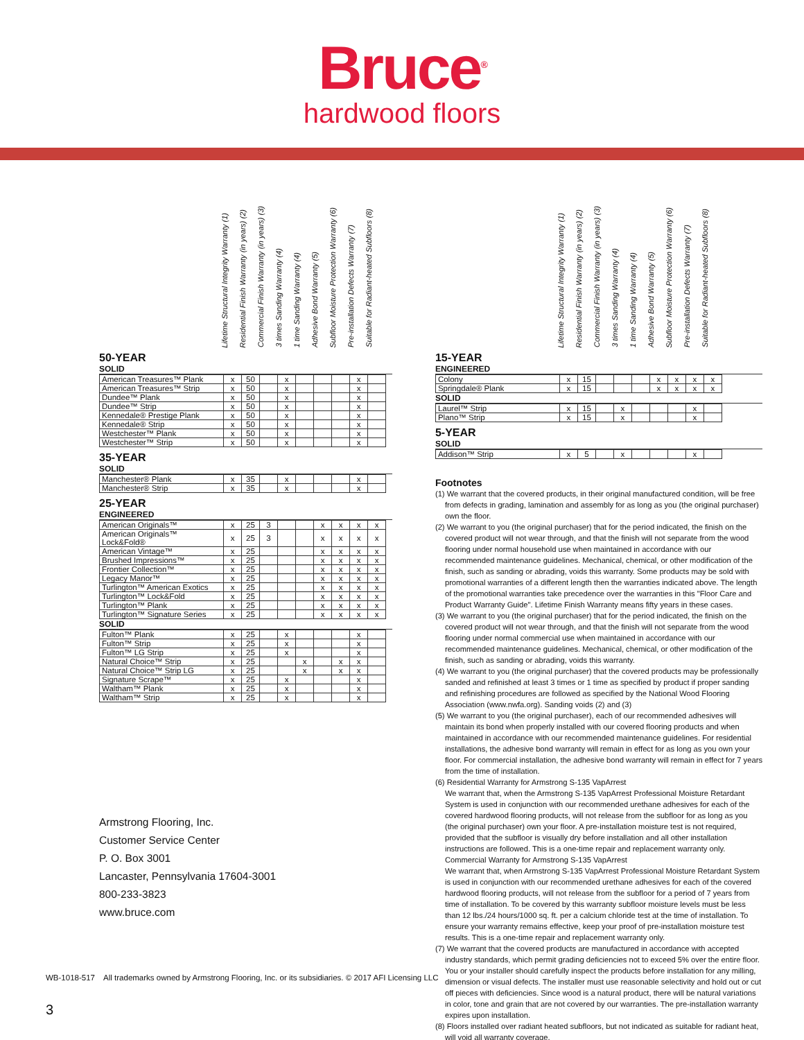Bruce<sup>®</sup>
hardwood floors
Lifetime Structural Integrity Warranty (1) Residential Finish Warranty (in years) (2) Commercial Finish Warranty (in years) (3) 3 times Sanding Warranty (4) 1 time Sanding Warranty (4) Adhesive Bond Warranty (5) Subfloor Moisture Protection Warranty (6) Pre-installation Defects Warranty (7) Suitable for Radiant-heated Subfloors (8)
50-YEAR
SOLID
| American Treasures™ Plank | x | 50 | | x | | | | x | |
| American Treasures™ Strip | x | 50 | | x | | | | x | |
| Dundee™ Plank | x | 50 | | x | | | | x | |
| Dundee™ Strip | x | 50 | | x | | | | x | |
| Kennedale® Prestige Plank | x | 50 | | x | | | | x | |
| Kennedale® Strip | x | 50 | | x | | | | x | |
| Westchester™ Plank | x | 50 | | x | | | | x | |
| Westchester™ Strip | x | 50 | | x | | | | x | |
35-YEAR
SOLID
| Manchester® Plank | x | 35 | | x | | | | x | |
| Manchester® Strip | x | 35 | | x | | | | x | |
25-YEAR
ENGINEERED
| American Originals™ | x | 25 | 3 | | | x | x | x | x |
| American Originals™ Lock&Fold® | x | 25 | 3 | | | x | x | x | x |
| American Vintage™ | x | 25 | | | | x | x | x | x |
| Brushed Impressions™ | x | 25 | | | | x | x | x | x |
| Frontier Collection™ | x | 25 | | | | x | x | x | x |
| Legacy Manor™ | x | 25 | | | | x | x | x | x |
| Turlington™ American Exotics | x | 25 | | | | x | x | x | x |
| Turlington™ Lock&Fold | x | 25 | | | | x | x | x | x |
| Turlington™ Plank | x | 25 | | | | x | x | x | x |
| Turlington™ Signature Series | x | 25 | | | | x | x | x | x |
SOLID
| Fulton™ Plank | x | 25 | | x | | | | x | |
| Fulton™ Strip | x | 25 | | x | | | | x | |
| Fulton™ LG Strip | x | 25 | | x | | | | x | |
| Natural Choice™ Strip | x | 25 | | | x | | x | x | |
| Natural Choice™ Strip LG | x | 25 | | | x | | x | x | |
| Signature Scrape™ | x | 25 | | x | | | | x | |
| Waltham™ Plank | x | 25 | | x | | | | x | |
| Waltham™ Strip | x | 25 | | x | | | | x | |
Armstrong Flooring, Inc.
Customer Service Center
P. O. Box 3001
Lancaster, Pennsylvania 17604-3001
800-233-3823
www.bruce.com
Lifetime Structural Integrity Warranty (1) Residential Finish Warranty (in years) (2) Commercial Finish Warranty (in years) (3) 3 times Sanding Warranty (4) 1 time Sanding Warranty (4) Adhesive Bond Warranty (5) Subfloor Moisture Protection Warranty (6) Pre-installation Defects Warranty (7) Suitable for Radiant-heated Subfloors (8)
15-YEAR
ENGINEERED
| Colony | x | 15 | | | | x | x | x | x |
| Springdale® Plank | x | 15 | | | | x | x | x | x |
SOLID
| Laurel™ Strip | x | 15 | | x | | | | x | |
| Plano™ Strip | x | 15 | | x | | | | x | |
5-YEAR
SOLID
| Addison™ Strip | x | 5 | | x | | | | x | |
Footnotes
(1) We warrant that the covered products, in their original manufactured condition, will be free from defects in grading, lamination and assembly for as long as you (the original purchaser) own the floor.
(2) We warrant to you (the original purchaser) that for the period indicated, the finish on the covered product will not wear through, and that the finish will not separate from the wood flooring under normal household use when maintained in accordance with our recommended maintenance guidelines. Mechanical, chemical, or other modification of the finish, such as sanding or abrading, voids this warranty. Some products may be sold with promotional warranties of a different length then the warranties indicated above. The length of the promotional warranties take precedence over the warranties in this "Floor Care and Product Warranty Guide". Lifetime Finish Warranty means fifty years in these cases.
(3) We warrant to you (the original purchaser) that for the period indicated, the finish on the covered product will not wear through, and that the finish will not separate from the wood flooring under normal commercial use when maintained in accordance with our recommended maintenance guidelines. Mechanical, chemical, or other modification of the finish, such as sanding or abrading, voids this warranty.
(4) We warrant to you (the original purchaser) that the covered products may be professionally sanded and refinished at least 3 times or 1 time as specified by product if proper sanding and refinishing procedures are followed as specified by the National Wood Flooring Association (www.nwfa.org). Sanding voids (2) and (3)
(5) We warrant to you (the original purchaser), each of our recommended adhesives will maintain its bond when properly installed with our covered flooring products and when maintained in accordance with our recommended maintenance guidelines. For residential installations, the adhesive bond warranty will remain in effect for as long as you own your floor. For commercial installation, the adhesive bond warranty will remain in effect for 7 years from the time of installation.
(6) Residential Warranty for Armstrong S-135 VapArrest
We warrant that, when the Armstrong S-135 VapArrest Professional Moisture Retardant System is used in conjunction with our recommended urethane adhesives for each of the covered hardwood flooring products, will not release from the subfloor for as long as you (the original purchaser) own your floor. A pre-installation moisture test is not required, provided that the subfloor is visually dry before installation and all other installation instructions are followed. This is a one-time repair and replacement warranty only.
Commercial Warranty for Armstrong S-135 VapArrest
We warrant that, when Armstrong S-135 VapArrest Professional Moisture Retardant System is used in conjunction with our recommended urethane adhesives for each of the covered hardwood flooring products, will not release from the subfloor for a period of 7 years from time of installation. To be covered by this warranty subfloor moisture levels must be less than 12 lbs./24 hours/1000 sq. ft. per a calcium chloride test at the time of installation. To ensure your warranty remains effective, keep your proof of pre-installation moisture test results. This is a one-time repair and replacement warranty only.
(7) We warrant that the covered products are manufactured in accordance with accepted industry standards, which permit grading deficiencies not to exceed 5% over the entire floor. You or your installer should carefully inspect the products before installation for any milling, dimension or visual defects. The installer must use reasonable selectivity and hold out or cut off pieces with deficiencies. Since wood is a natural product, there will be natural variations in color, tone and grain that are not covered by our warranties. The pre-installation warranty expires upon installation.
(8) Floors installed over radiant heated subfloors, but not indicated as suitable for radiant heat, will void all warranty coverage.
WB-1018-517 All trademarks owned by Armstrong Flooring, Inc. or its subsidiaries. © 2017 AFI Licensing LLC
3